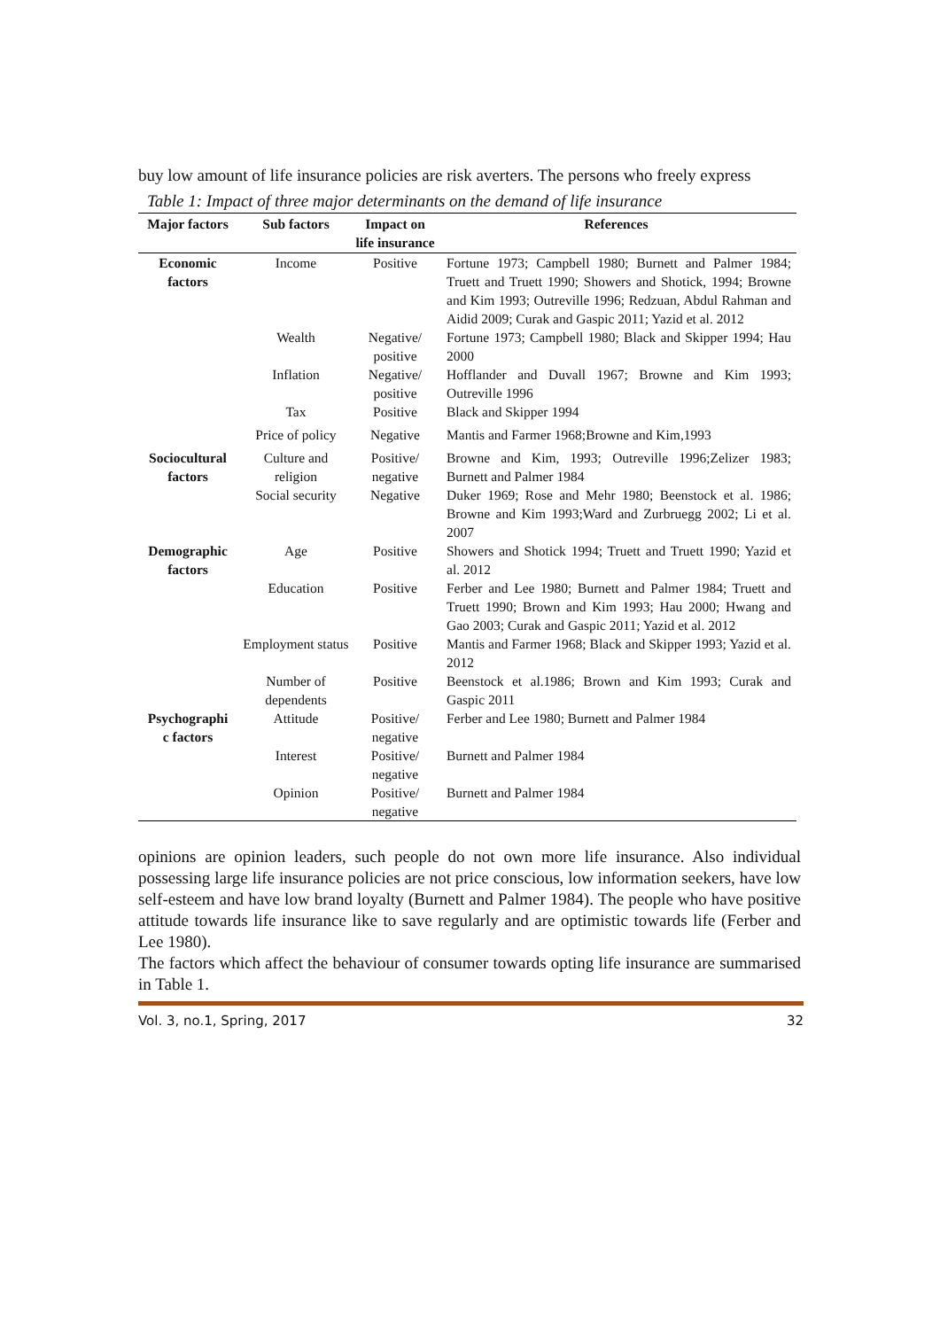buy low amount of life insurance policies are risk averters. The persons who freely express
Table 1: Impact of three major determinants on the demand of life insurance
| Major factors | Sub factors | Impact on life insurance | References |
| --- | --- | --- | --- |
| Economic factors | Income | Positive | Fortune 1973; Campbell 1980; Burnett and Palmer 1984; Truett and Truett 1990; Showers and Shotick, 1994; Browne and Kim 1993; Outreville 1996; Redzuan, Abdul Rahman and Aidid 2009; Curak and Gaspic 2011; Yazid et al. 2012 |
| | Wealth | Negative/ positive | Fortune 1973; Campbell 1980; Black and Skipper 1994; Hau 2000 |
| | Inflation | Negative/ positive | Hofflander and Duvall 1967; Browne and Kim 1993; Outreville 1996 |
| | Tax | Positive | Black and Skipper 1994 |
| | Price of policy | Negative | Mantis and Farmer 1968;Browne and Kim,1993 |
| Sociocultural factors | Culture and religion | Positive/ negative | Browne and Kim, 1993; Outreville 1996;Zelizer 1983; Burnett and Palmer 1984 |
| | Social security | Negative | Duker 1969; Rose and Mehr 1980; Beenstock et al. 1986; Browne and Kim 1993;Ward and Zurbruegg 2002; Li et al. 2007 |
| Demographic factors | Age | Positive | Showers and Shotick 1994; Truett and Truett 1990; Yazid et al. 2012 |
| | Education | Positive | Ferber and Lee 1980; Burnett and Palmer 1984; Truett and Truett 1990; Brown and Kim 1993; Hau 2000; Hwang and Gao 2003; Curak and Gaspic 2011; Yazid et al. 2012 |
| | Employment status | Positive | Mantis and Farmer 1968; Black and Skipper 1993; Yazid et al. 2012 |
| | Number of dependents | Positive | Beenstock et al.1986; Brown and Kim 1993; Curak and Gaspic 2011 |
| Psychographi c factors | Attitude | Positive/ negative | Ferber and Lee 1980; Burnett and Palmer 1984 |
| | Interest | Positive/ negative | Burnett and Palmer 1984 |
| | Opinion | Positive/ negative | Burnett and Palmer 1984 |
opinions are opinion leaders, such people do not own more life insurance. Also individual possessing large life insurance policies are not price conscious, low information seekers, have low self-esteem and have low brand loyalty (Burnett and Palmer 1984). The people who have positive attitude towards life insurance like to save regularly and are optimistic towards life (Ferber and Lee 1980).
The factors which affect the behaviour of consumer towards opting life insurance are summarised in Table 1.
Vol. 3, no.1, Spring, 2017 32